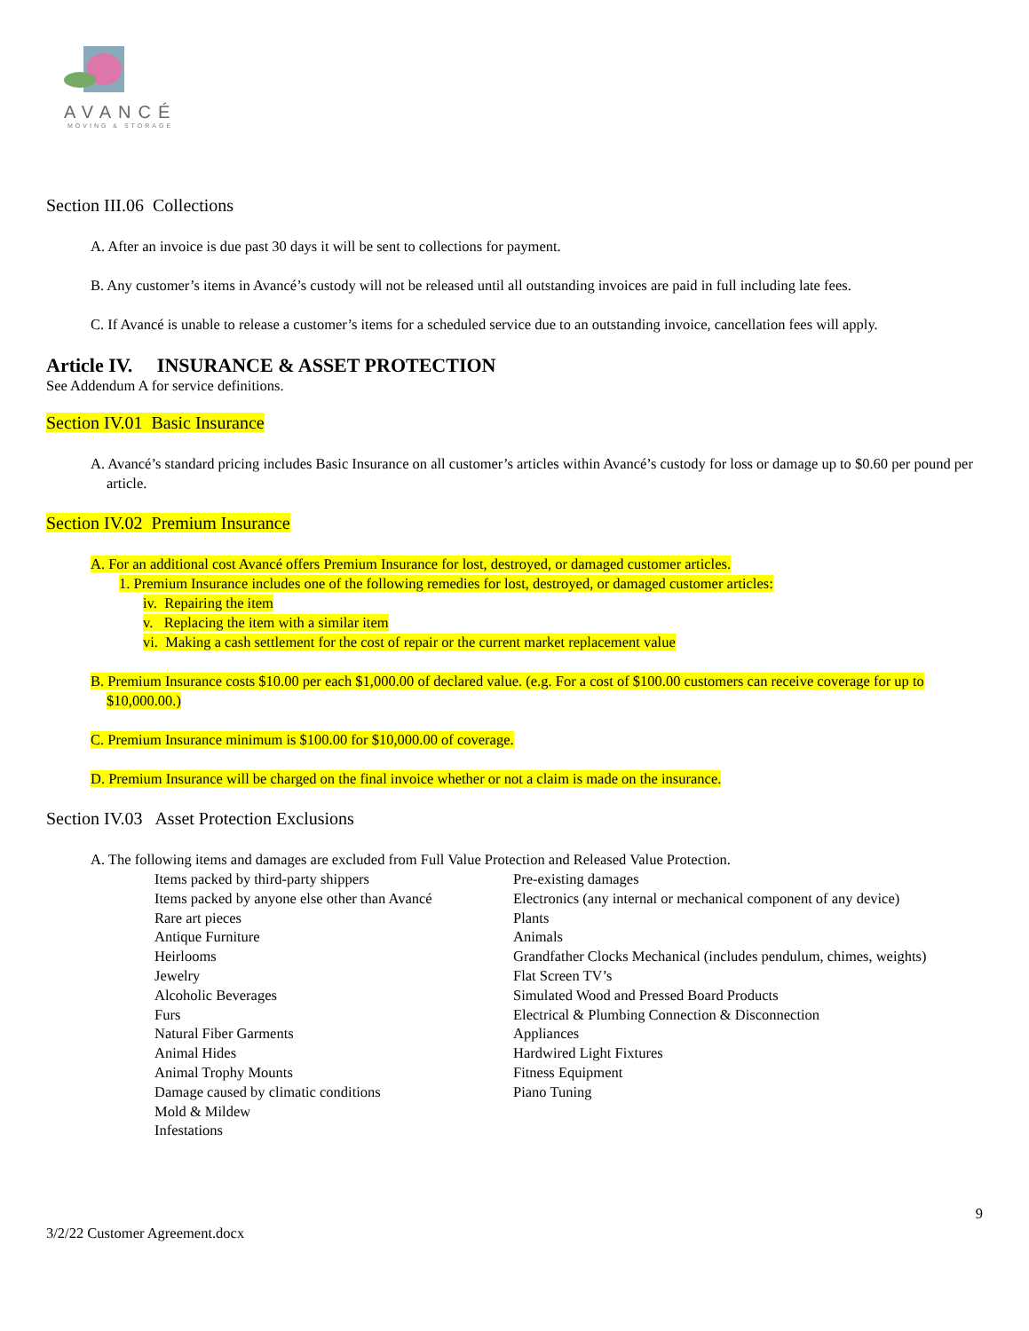AVANCÉ
MOVING & STORAGE
Section III.06 Collections
A. After an invoice is due past 30 days it will be sent to collections for payment.
B. Any customer’s items in Avancé’s custody will not be released until all outstanding invoices are paid in full including late fees.
C. If Avancé is unable to release a customer’s items for a scheduled service due to an outstanding invoice, cancellation fees will apply.
Article IV. INSURANCE & ASSET PROTECTION
See Addendum A for service definitions.
Section IV.01 Basic Insurance
A. Avancé’s standard pricing includes Basic Insurance on all customer’s articles within Avancé’s custody for loss or damage up to $0.60 per pound per article.
Section IV.02 Premium Insurance
A. For an additional cost Avancé offers Premium Insurance for lost, destroyed, or damaged customer articles.
1. Premium Insurance includes one of the following remedies for lost, destroyed, or damaged customer articles:
iv. Repairing the item
v. Replacing the item with a similar item
vi. Making a cash settlement for the cost of repair or the current market replacement value
B. Premium Insurance costs $10.00 per each $1,000.00 of declared value. (e.g. For a cost of $100.00 customers can receive coverage for up to $10,000.00.)
C. Premium Insurance minimum is $100.00 for $10,000.00 of coverage.
D. Premium Insurance will be charged on the final invoice whether or not a claim is made on the insurance.
Section IV.03 Asset Protection Exclusions
A. The following items and damages are excluded from Full Value Protection and Released Value Protection.
Items packed by third-party shippers
Items packed by anyone else other than Avancé
Rare art pieces
Antique Furniture
Heirlooms
Jewelry
Alcoholic Beverages
Furs
Natural Fiber Garments
Animal Hides
Animal Trophy Mounts
Damage caused by climatic conditions
Mold & Mildew
Infestations
Pre-existing damages
Electronics (any internal or mechanical component of any device)
Plants
Animals
Grandfather Clocks Mechanical (includes pendulum, chimes, weights)
Flat Screen TV’s
Simulated Wood and Pressed Board Products
Electrical & Plumbing Connection & Disconnection
Appliances
Hardwired Light Fixtures
Fitness Equipment
Piano Tuning
9
3/2/22 Customer Agreement.docx